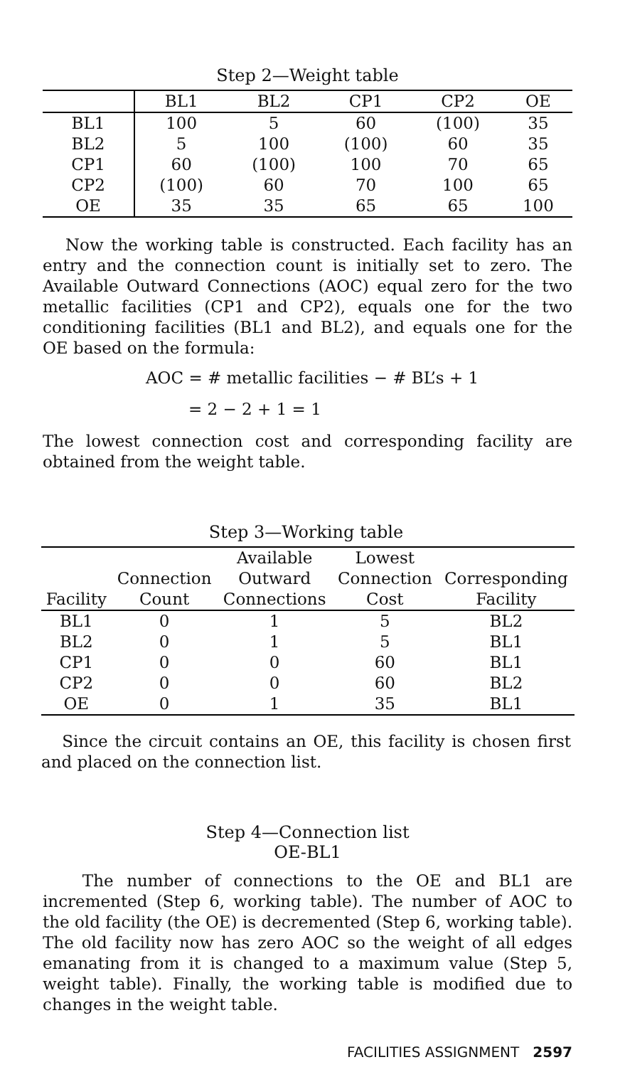Step 2—Weight table
| | BL1 | BL2 | CP1 | CP2 | OE |
| --- | --- | --- | --- | --- | --- |
| BL1 | 100 | 5 | 60 | (100) | 35 |
| BL2 | 5 | 100 | (100) | 60 | 35 |
| CP1 | 60 | (100) | 100 | 70 | 65 |
| CP2 | (100) | 60 | 70 | 100 | 65 |
| OE | 35 | 35 | 65 | 65 | 100 |
Now the working table is constructed. Each facility has an entry and the connection count is initially set to zero. The Available Outward Connections (AOC) equal zero for the two metallic facilities (CP1 and CP2), equals one for the two conditioning facilities (BL1 and BL2), and equals one for the OE based on the formula:
AOC = # metallic facilities − # BL’s + 1
= 2 − 2 + 1 = 1
The lowest connection cost and corresponding facility are obtained from the weight table.
Step 3—Working table
| Facility | Connection Count | Available Outward Connections | Lowest Connection Cost | Corresponding Facility |
| --- | --- | --- | --- | --- |
| BL1 | 0 | 1 | 5 | BL2 |
| BL2 | 0 | 1 | 5 | BL1 |
| CP1 | 0 | 0 | 60 | BL1 |
| CP2 | 0 | 0 | 60 | BL2 |
| OE | 0 | 1 | 35 | BL1 |
Since the circuit contains an OE, this facility is chosen first and placed on the connection list.
Step 4—Connection list
OE-BL1
The number of connections to the OE and BL1 are incremented (Step 6, working table). The number of AOC to the old facility (the OE) is decremented (Step 6, working table). The old facility now has zero AOC so the weight of all edges emanating from it is changed to a maximum value (Step 5, weight table). Finally, the working table is modified due to changes in the weight table.
FACILITIES ASSIGNMENT 2597